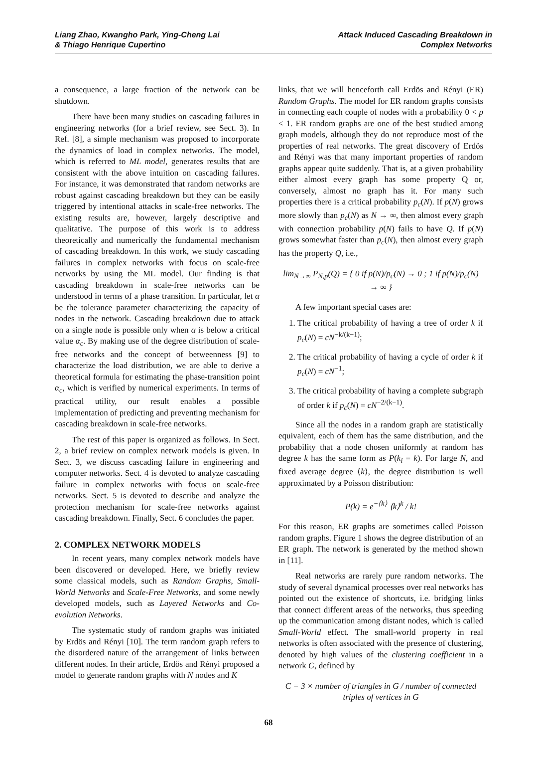Liang Zhao, Kwangho Park, Ying-Cheng Lai
& Thiago Henrique Cupertino
Attack Induced Cascading Breakdown in
Complex Networks
a consequence, a large fraction of the network can be shutdown.
There have been many studies on cascading failures in engineering networks (for a brief review, see Sect. 3). In Ref. [8], a simple mechanism was proposed to incorporate the dynamics of load in complex networks. The model, which is referred to ML model, generates results that are consistent with the above intuition on cascading failures. For instance, it was demonstrated that random networks are robust against cascading breakdown but they can be easily triggered by intentional attacks in scale-free networks. The existing results are, however, largely descriptive and qualitative. The purpose of this work is to address theoretically and numerically the fundamental mechanism of cascading breakdown. In this work, we study cascading failures in complex networks with focus on scale-free networks by using the ML model. Our finding is that cascading breakdown in scale-free networks can be understood in terms of a phase transition. In particular, let α be the tolerance parameter characterizing the capacity of nodes in the network. Cascading breakdown due to attack on a single node is possible only when α is below a critical value α<sub>c</sub>. By making use of the degree distribution of scale-free networks and the concept of betweenness [9] to characterize the load distribution, we are able to derive a theoretical formula for estimating the phase-transition point α<sub>c</sub>, which is verified by numerical experiments. In terms of practical utility, our result enables a possible implementation of predicting and preventing mechanism for cascading breakdown in scale-free networks.
The rest of this paper is organized as follows. In Sect. 2, a brief review on complex network models is given. In Sect. 3, we discuss cascading failure in engineering and computer networks. Sect. 4 is devoted to analyze cascading failure in complex networks with focus on scale-free networks. Sect. 5 is devoted to describe and analyze the protection mechanism for scale-free networks against cascading breakdown. Finally, Sect. 6 concludes the paper.
2. COMPLEX NETWORK MODELS
In recent years, many complex network models have been discovered or developed. Here, we briefly review some classical models, such as Random Graphs, Small-World Networks and Scale-Free Networks, and some newly developed models, such as Layered Networks and Co-evolution Networks.
The systematic study of random graphs was initiated by Erdös and Rényi [10]. The term random graph refers to the disordered nature of the arrangement of links between different nodes. In their article, Erdös and Rényi proposed a model to generate random graphs with N nodes and K
links, that we will henceforth call Erdös and Rényi (ER) Random Graphs. The model for ER random graphs consists in connecting each couple of nodes with a probability 0 < p < 1. ER random graphs are one of the best studied among graph models, although they do not reproduce most of the properties of real networks. The great discovery of Erdös and Rényi was that many important properties of random graphs appear quite suddenly. That is, at a given probability either almost every graph has some property Q or, conversely, almost no graph has it. For many such properties there is a critical probability p<sub>c</sub>(N). If p(N) grows more slowly than p<sub>c</sub>(N) as N → ∞, then almost every graph with connection probability p(N) fails to have Q. If p(N) grows somewhat faster than p<sub>c</sub>(N), then almost every graph has the property Q, i.e.,
lim<sub>N→∞</sub> P<sub>N,p</sub>(Q) = { 0 if p(N)/p<sub>c</sub>(N) → 0 ; 1 if p(N)/p<sub>c</sub>(N) → ∞ }
A few important special cases are:
1. The critical probability of having a tree of order k if p<sub>c</sub>(N) = cN<sup>−k/(k−1)</sup>;
2. The critical probability of having a cycle of order k if p<sub>c</sub>(N) = cN<sup>−1</sup>;
3. The critical probability of having a complete subgraph of order k if p<sub>c</sub>(N) = cN<sup>−2/(k−1)</sup>.
Since all the nodes in a random graph are statistically equivalent, each of them has the same distribution, and the probability that a node chosen uniformly at random has degree k has the same form as P(k<sub>i</sub> = k). For large N, and fixed average degree ⟨k⟩, the degree distribution is well approximated by a Poisson distribution:
P(k) = e<sup>−⟨k⟩</sup> ⟨k⟩<sup>k</sup> / k!
For this reason, ER graphs are sometimes called Poisson random graphs. Figure 1 shows the degree distribution of an ER graph. The network is generated by the method shown in [11].
Real networks are rarely pure random networks. The study of several dynamical processes over real networks has pointed out the existence of shortcuts, i.e. bridging links that connect different areas of the networks, thus speeding up the communication among distant nodes, which is called Small-World effect. The small-world property in real networks is often associated with the presence of clustering, denoted by high values of the clustering coefficient in a network G, defined by
C = 3 × number of triangles in G / number of connected triples of vertices in G
68